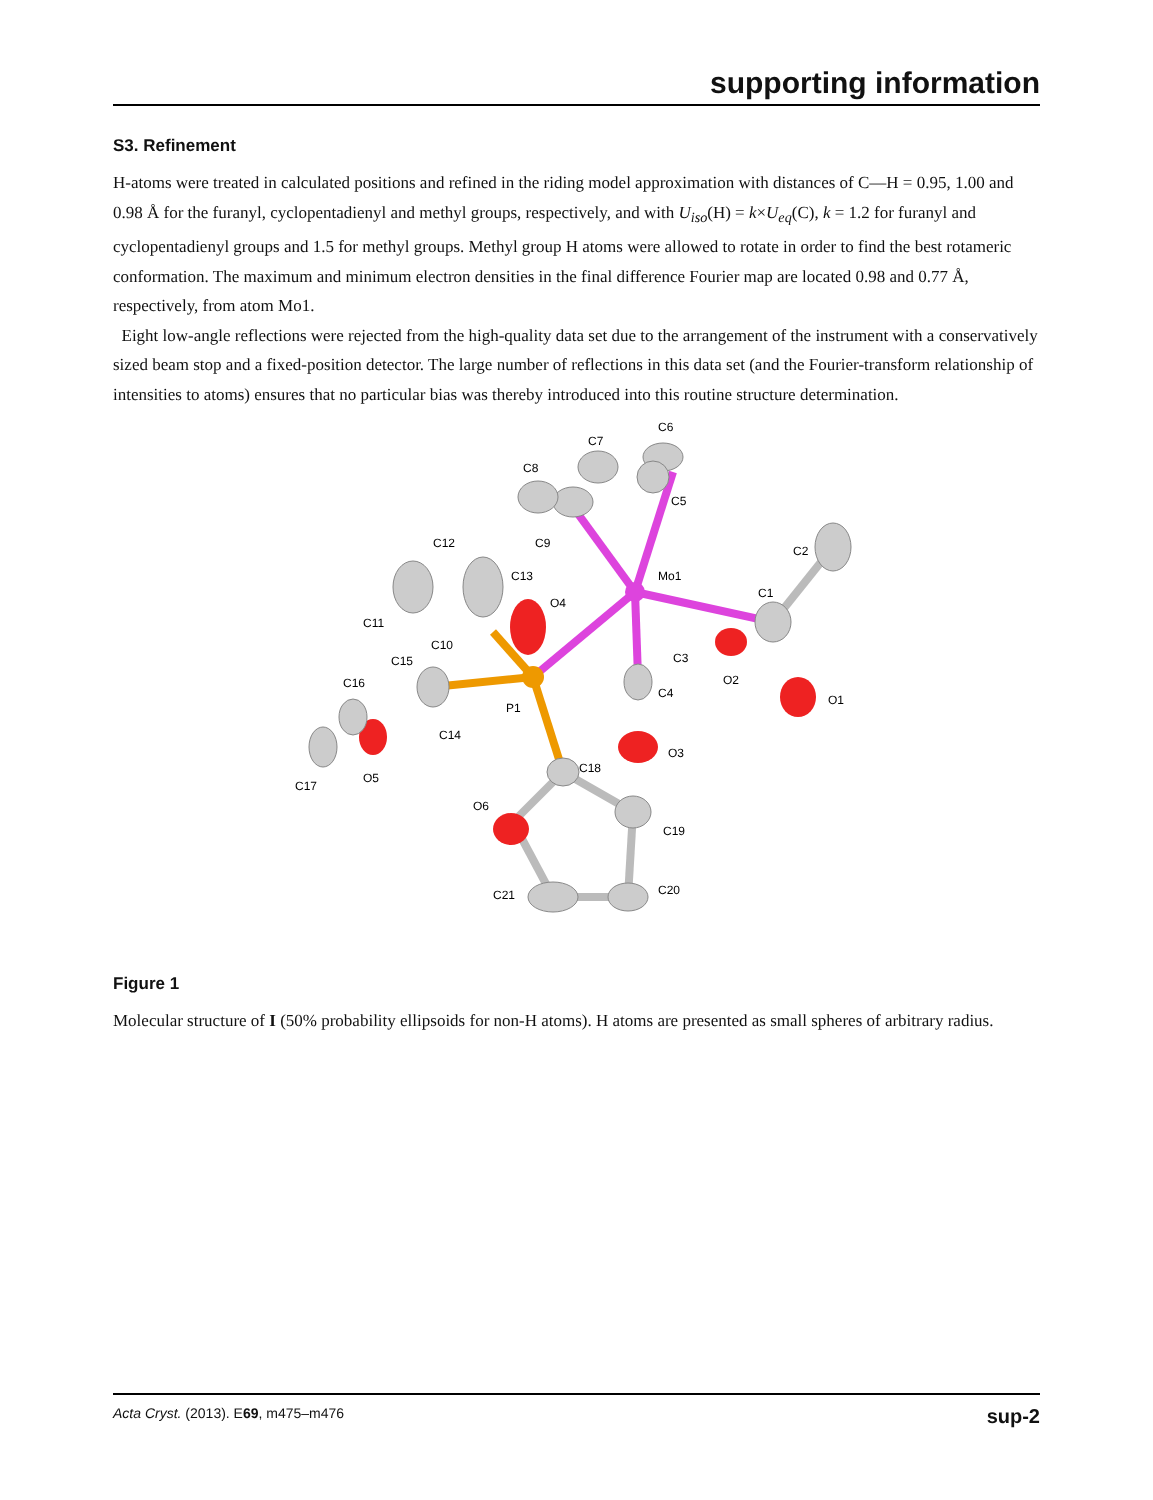supporting information
S3. Refinement
H-atoms were treated in calculated positions and refined in the riding model approximation with distances of C—H = 0.95, 1.00 and 0.98 Å for the furanyl, cyclopentadienyl and methyl groups, respectively, and with U<sub>iso</sub>(H) = k×U<sub>eq</sub>(C), k = 1.2 for furanyl and cyclopentadienyl groups and 1.5 for methyl groups. Methyl group H atoms were allowed to rotate in order to find the best rotameric conformation. The maximum and minimum electron densities in the final difference Fourier map are located 0.98 and 0.77 Å, respectively, from atom Mo1.
Eight low-angle reflections were rejected from the high-quality data set due to the arrangement of the instrument with a conservatively sized beam stop and a fixed-position detector. The large number of reflections in this data set (and the Fourier-transform relationship of intensities to atoms) ensures that no particular bias was thereby introduced into this routine structure determination.
C6
C7
C8
C5
C9
Mo1
C2
C1
C12
C13
O4
C11
C10
C15
C16
C3
O2
O1
P1
C4
C14
O3
C18
C17
O5
O6
C19
C20
C21
Figure 1
Molecular structure of I (50% probability ellipsoids for non-H atoms). H atoms are presented as small spheres of arbitrary radius.
Acta Cryst. (2013). E69, m475–m476 sup-2